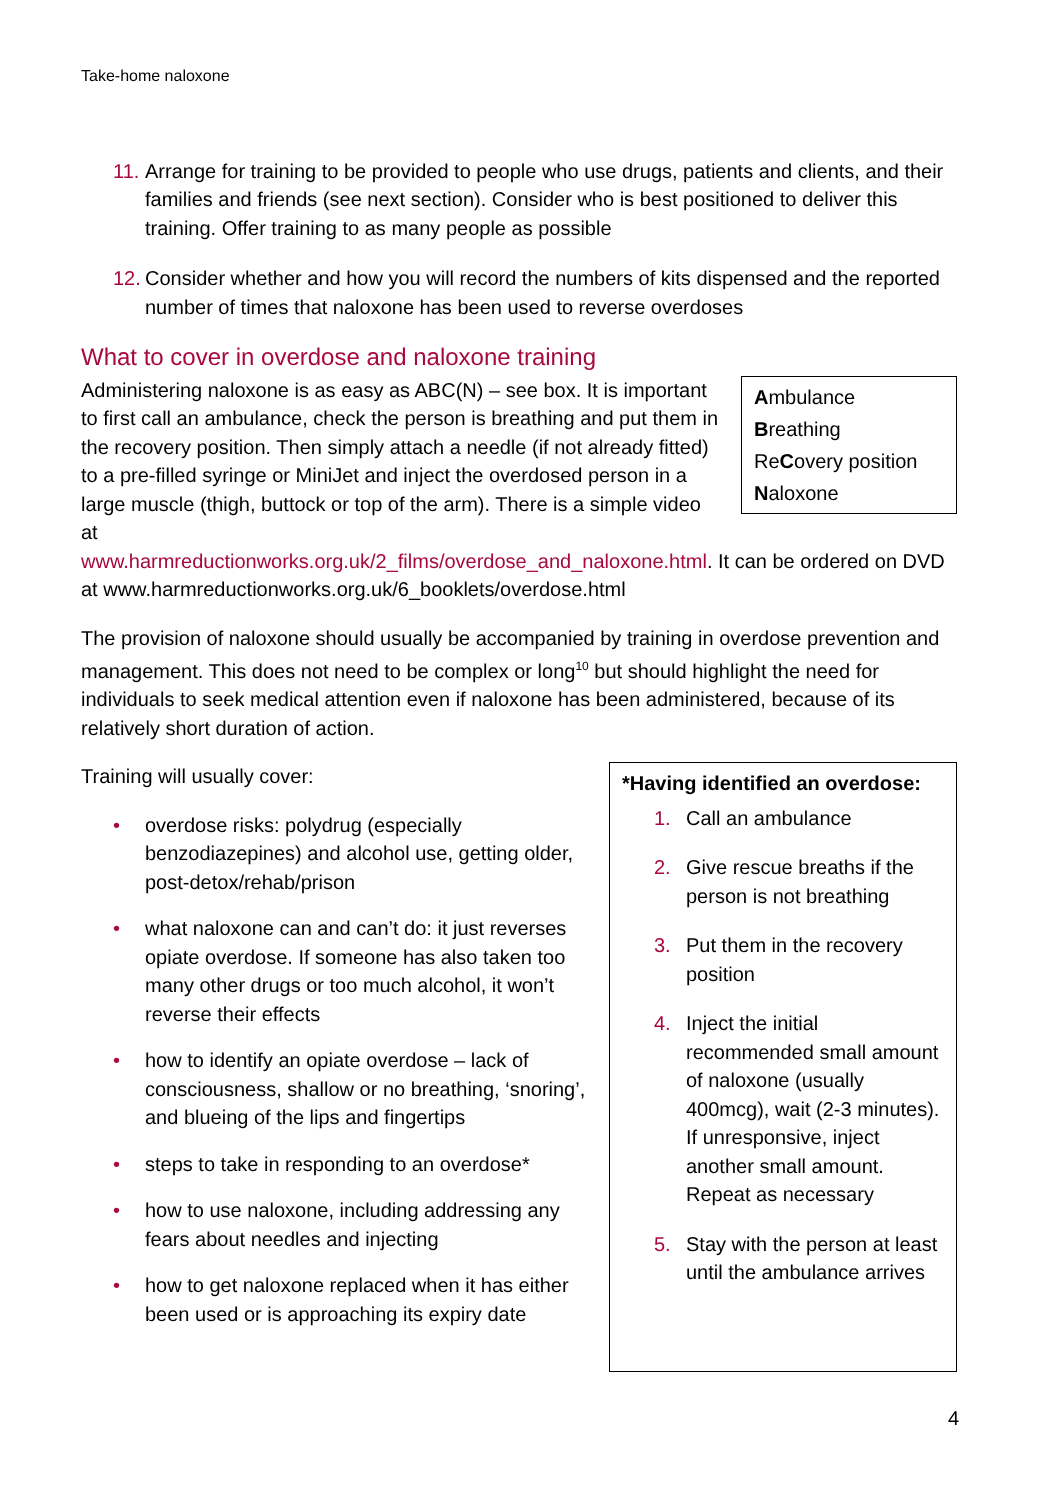Take-home naloxone
11. Arrange for training to be provided to people who use drugs, patients and clients, and their families and friends (see next section). Consider who is best positioned to deliver this training. Offer training to as many people as possible
12. Consider whether and how you will record the numbers of kits dispensed and the reported number of times that naloxone has been used to reverse overdoses
What to cover in overdose and naloxone training
Ambulance
Breathing
ReCovery position
Naloxone
Administering naloxone is as easy as ABC(N) – see box. It is important to first call an ambulance, check the person is breathing and put them in the recovery position. Then simply attach a needle (if not already fitted) to a pre-filled syringe or MiniJet and inject the overdosed person in a large muscle (thigh, buttock or top of the arm). There is a simple video at www.harmreductionworks.org.uk/2_films/overdose_and_naloxone.html. It can be ordered on DVD at www.harmreductionworks.org.uk/6_booklets/overdose.html
The provision of naloxone should usually be accompanied by training in overdose prevention and management. This does not need to be complex or long<sup>10</sup> but should highlight the need for individuals to seek medical attention even if naloxone has been administered, because of its relatively short duration of action.
Training will usually cover:
• overdose risks: polydrug (especially benzodiazepines) and alcohol use, getting older, post-detox/rehab/prison
• what naloxone can and can’t do: it just reverses opiate overdose. If someone has also taken too many other drugs or too much alcohol, it won’t reverse their effects
• how to identify an opiate overdose – lack of consciousness, shallow or no breathing, ‘snoring’, and blueing of the lips and fingertips
• steps to take in responding to an overdose*
• how to use naloxone, including addressing any fears about needles and injecting
• how to get naloxone replaced when it has either been used or is approaching its expiry date
*Having identified an overdose:
1. Call an ambulance
2. Give rescue breaths if the person is not breathing
3. Put them in the recovery position
4. Inject the initial recommended small amount of naloxone (usually 400mcg), wait (2-3 minutes). If unresponsive, inject another small amount. Repeat as necessary
5. Stay with the person at least until the ambulance arrives
4